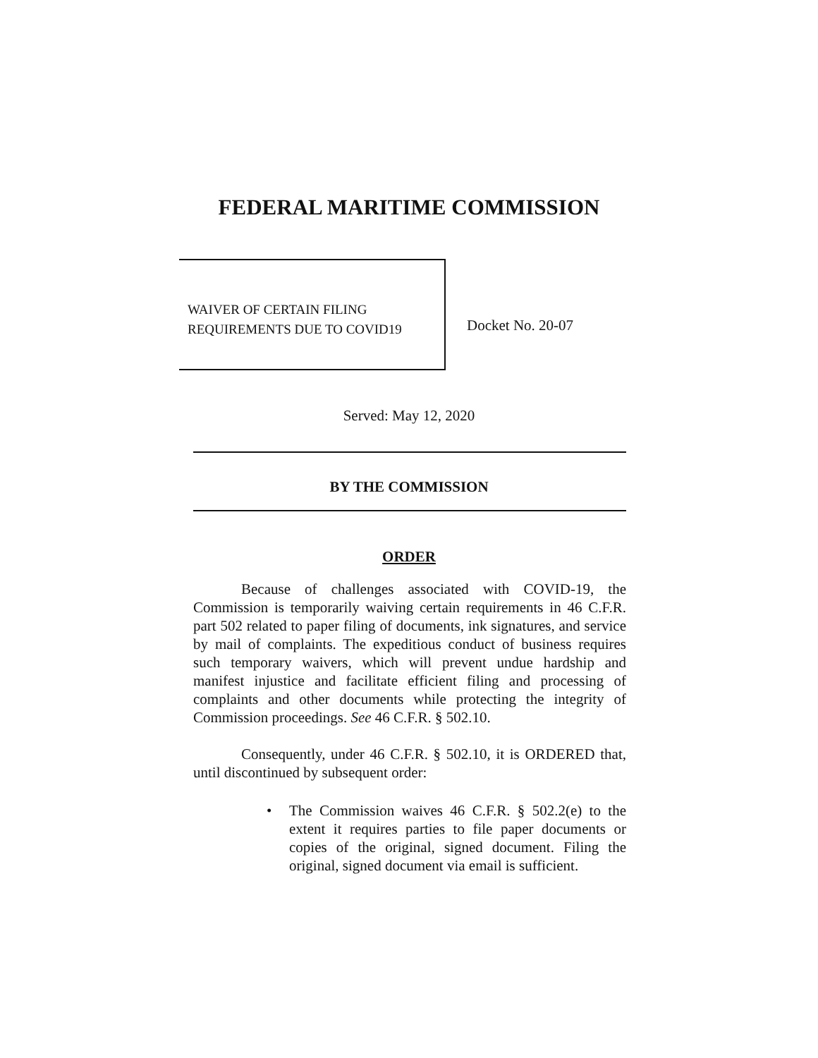FEDERAL MARITIME COMMISSION
WAIVER OF CERTAIN FILING
REQUIREMENTS DUE TO COVID19
Docket No. 20-07
Served: May 12, 2020
BY THE COMMISSION
ORDER
Because of challenges associated with COVID-19, the Commission is temporarily waiving certain requirements in 46 C.F.R. part 502 related to paper filing of documents, ink signatures, and service by mail of complaints. The expeditious conduct of business requires such temporary waivers, which will prevent undue hardship and manifest injustice and facilitate efficient filing and processing of complaints and other documents while protecting the integrity of Commission proceedings. See 46 C.F.R. § 502.10.
Consequently, under 46 C.F.R. § 502.10, it is ORDERED that, until discontinued by subsequent order:
• The Commission waives 46 C.F.R. § 502.2(e) to the extent it requires parties to file paper documents or copies of the original, signed document. Filing the original, signed document via email is sufficient.